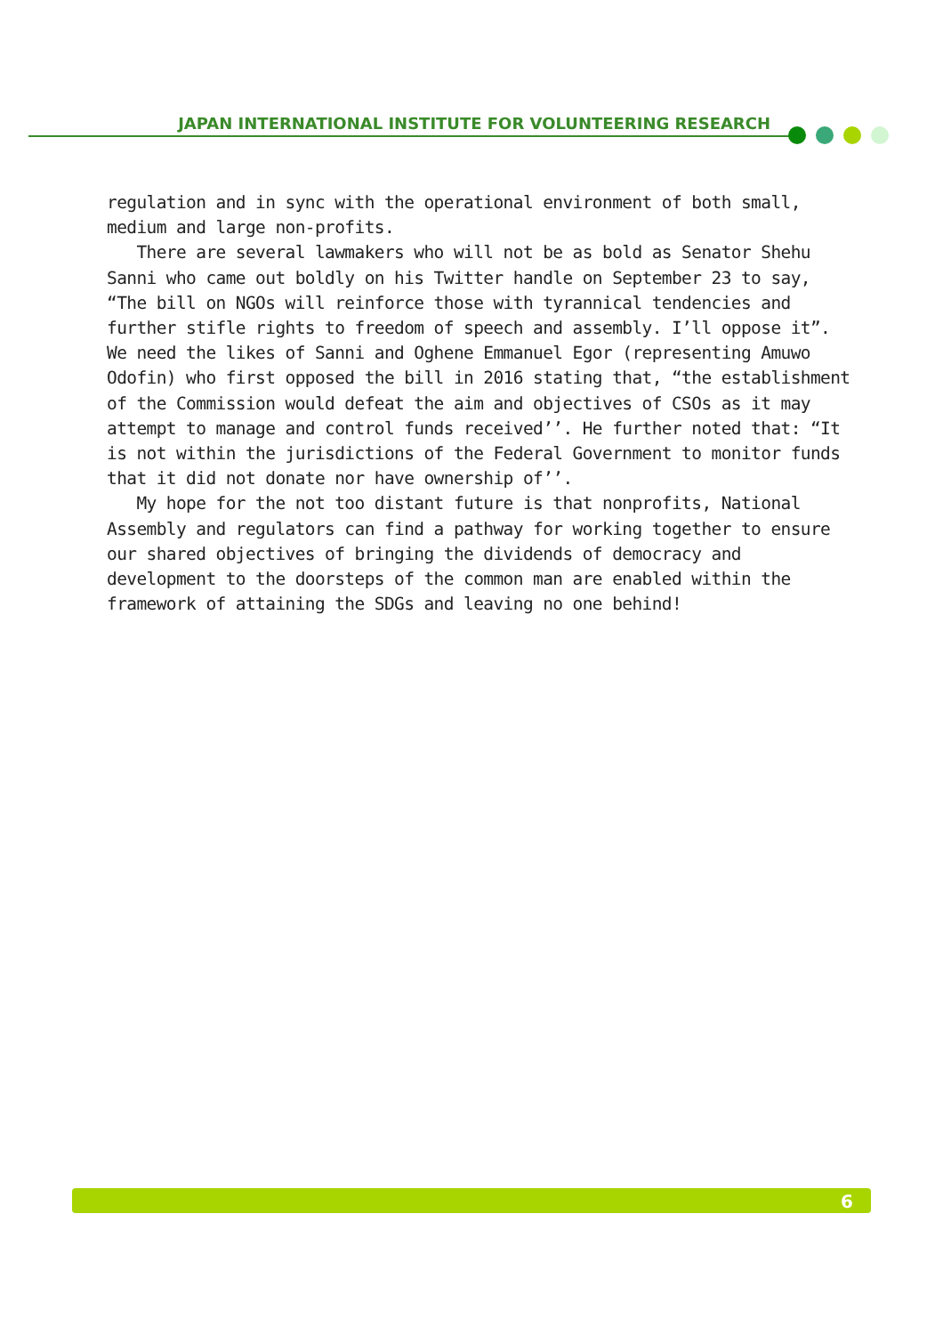JAPAN INTERNATIONAL INSTITUTE FOR VOLUNTEERING RESEARCH
regulation and in sync with the operational environment of both small, medium and large non-profits.
There are several lawmakers who will not be as bold as Senator Shehu Sanni who came out boldly on his Twitter handle on September 23 to say, “The bill on NGOs will reinforce those with tyrannical tendencies and further stifle rights to freedom of speech and assembly. I’ll oppose it”. We need the likes of Sanni and Oghene Emmanuel Egor (representing Amuwo Odofin) who first opposed the bill in 2016 stating that, “the establishment of the Commission would defeat the aim and objectives of CSOs as it may attempt to manage and control funds received’’. He further noted that: “It is not within the jurisdictions of the Federal Government to monitor funds that it did not donate nor have ownership of’’.
My hope for the not too distant future is that nonprofits, National Assembly and regulators can find a pathway for working together to ensure our shared objectives of bringing the dividends of democracy and development to the doorsteps of the common man are enabled within the framework of attaining the SDGs and leaving no one behind!
6